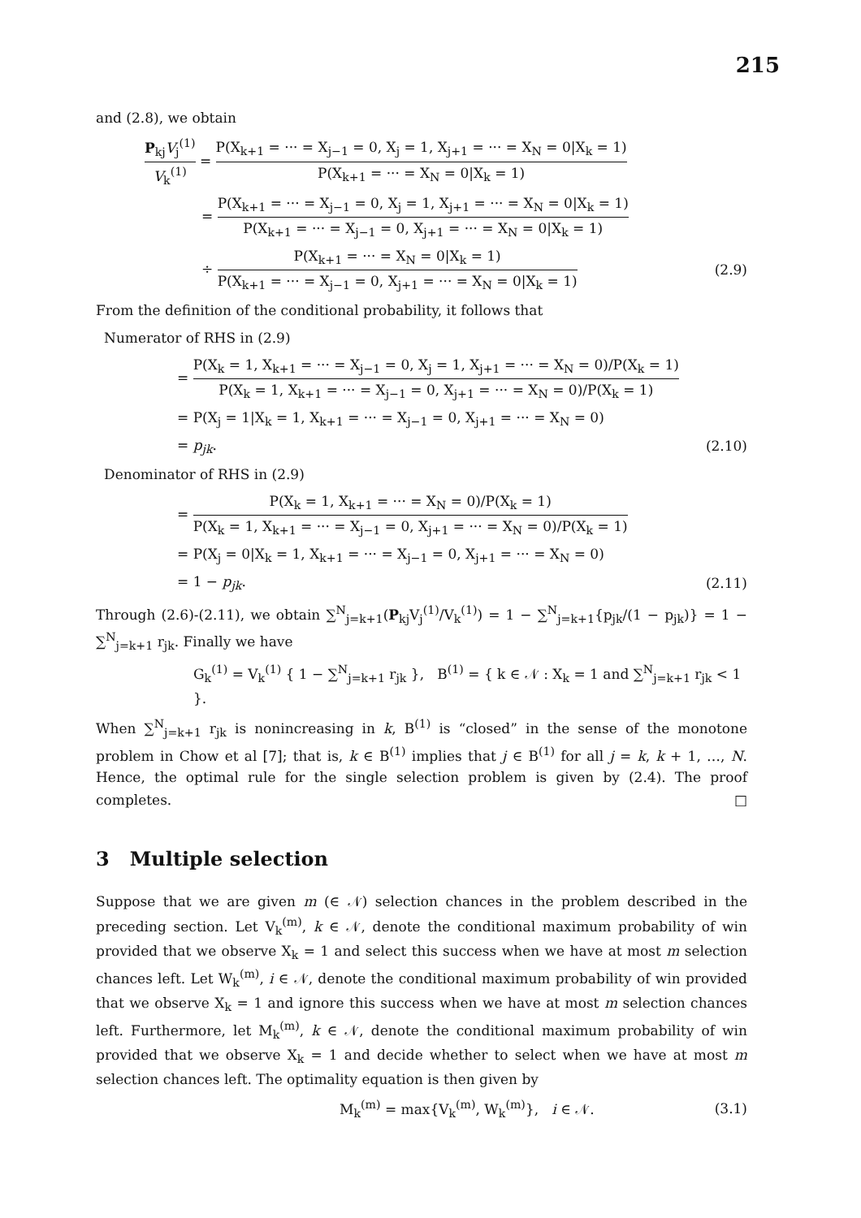215
and (2.8), we obtain
P<sub>kj</sub>V<sub>j</sub><sup>(1)</sup> V<sub>k</sub><sup>(1)</sup> = P(X<sub>k+1</sub> = ··· = X<sub>j−1</sub> = 0, X<sub>j</sub> = 1, X<sub>j+1</sub> = ··· = X<sub>N</sub> = 0|X<sub>k</sub> = 1) P(X<sub>k+1</sub> = ··· = X<sub>N</sub> = 0|X<sub>k</sub> = 1)
= P(X<sub>k+1</sub> = ··· = X<sub>j−1</sub> = 0, X<sub>j</sub> = 1, X<sub>j+1</sub> = ··· = X<sub>N</sub> = 0|X<sub>k</sub> = 1) P(X<sub>k+1</sub> = ··· = X<sub>j−1</sub> = 0, X<sub>j+1</sub> = ··· = X<sub>N</sub> = 0|X<sub>k</sub> = 1)
÷ P(X<sub>k+1</sub> = ··· = X<sub>N</sub> = 0|X<sub>k</sub> = 1) P(X<sub>k+1</sub> = ··· = X<sub>j−1</sub> = 0, X<sub>j+1</sub> = ··· = X<sub>N</sub> = 0|X<sub>k</sub> = 1)
(2.9)
From the definition of the conditional probability, it follows that
Numerator of RHS in (2.9)
= P(X<sub>k</sub> = 1, X<sub>k+1</sub> = ··· = X<sub>j−1</sub> = 0, X<sub>j</sub> = 1, X<sub>j+1</sub> = ··· = X<sub>N</sub> = 0)/P(X<sub>k</sub> = 1) P(X<sub>k</sub> = 1, X<sub>k+1</sub> = ··· = X<sub>j−1</sub> = 0, X<sub>j+1</sub> = ··· = X<sub>N</sub> = 0)/P(X<sub>k</sub> = 1)
= P(X<sub>j</sub> = 1|X<sub>k</sub> = 1, X<sub>k+1</sub> = ··· = X<sub>j−1</sub> = 0, X<sub>j+1</sub> = ··· = X<sub>N</sub> = 0)
= p<sub>jk</sub>. (2.10)
Denominator of RHS in (2.9)
= P(X<sub>k</sub> = 1, X<sub>k+1</sub> = ··· = X<sub>N</sub> = 0)/P(X<sub>k</sub> = 1) P(X<sub>k</sub> = 1, X<sub>k+1</sub> = ··· = X<sub>j−1</sub> = 0, X<sub>j+1</sub> = ··· = X<sub>N</sub> = 0)/P(X<sub>k</sub> = 1)
= P(X<sub>j</sub> = 0|X<sub>k</sub> = 1, X<sub>k+1</sub> = ··· = X<sub>j−1</sub> = 0, X<sub>j+1</sub> = ··· = X<sub>N</sub> = 0)
= 1 − p<sub>jk</sub>. (2.11)
Through (2.6)-(2.11), we obtain ∑<sup>N</sup><sub>j=k+1</sub>(P<sub>kj</sub>V<sub>j</sub><sup>(1)</sup>/V<sub>k</sub><sup>(1)</sup>) = 1 − ∑<sup>N</sup><sub>j=k+1</sub>{p<sub>jk</sub>/(1 − p<sub>jk</sub>)} = 1 − ∑<sup>N</sup><sub>j=k+1</sub> r<sub>jk</sub>. Finally we have
G<sub>k</sub><sup>(1)</sup> = V<sub>k</sub><sup>(1)</sup> { 1 − ∑<sup>N</sup><sub>j=k+1</sub> r<sub>jk</sub> }, B<sup>(1)</sup> = { k ∈ 𝒩 : X<sub>k</sub> = 1 and ∑<sup>N</sup><sub>j=k+1</sub> r<sub>jk</sub> < 1 }.
When ∑<sup>N</sup><sub>j=k+1</sub> r<sub>jk</sub> is nonincreasing in k, B<sup>(1)</sup> is “closed” in the sense of the monotone problem in Chow et al [7]; that is, k ∈ B<sup>(1)</sup> implies that j ∈ B<sup>(1)</sup> for all j = k, k + 1, …, N. Hence, the optimal rule for the single selection problem is given by (2.4). The proof completes. □
3 Multiple selection
Suppose that we are given m (∈ 𝒩) selection chances in the problem described in the preceding section. Let V<sub>k</sub><sup>(m)</sup>, k ∈ 𝒩, denote the conditional maximum probability of win provided that we observe X<sub>k</sub> = 1 and select this success when we have at most m selection chances left. Let W<sub>k</sub><sup>(m)</sup>, i ∈ 𝒩, denote the conditional maximum probability of win provided that we observe X<sub>k</sub> = 1 and ignore this success when we have at most m selection chances left. Furthermore, let M<sub>k</sub><sup>(m)</sup>, k ∈ 𝒩, denote the conditional maximum probability of win provided that we observe X<sub>k</sub> = 1 and decide whether to select when we have at most m selection chances left. The optimality equation is then given by
M<sub>k</sub><sup>(m)</sup> = max{V<sub>k</sub><sup>(m)</sup>, W<sub>k</sub><sup>(m)</sup>}, i ∈ 𝒩.
(3.1)